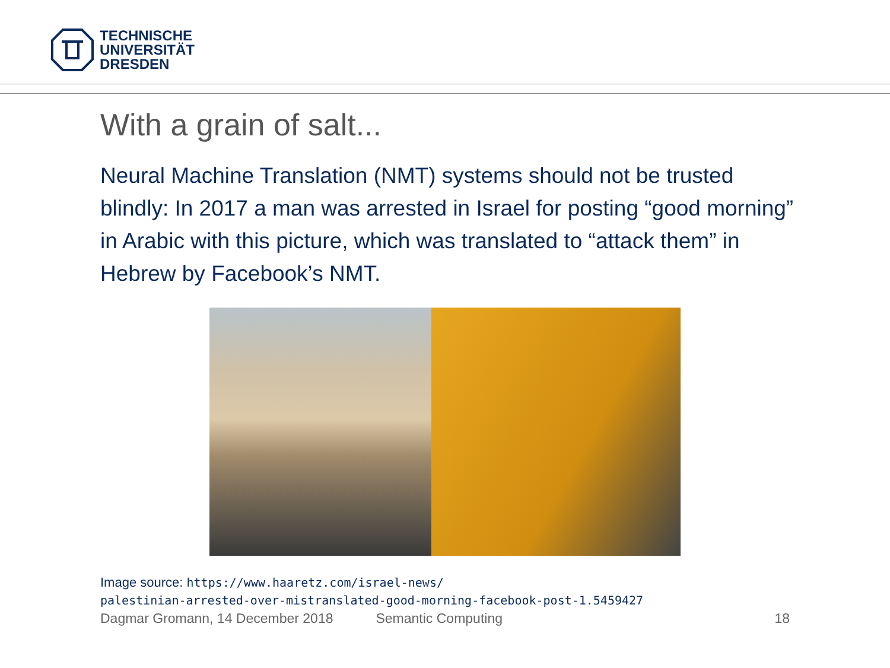TECHNISCHE
UNIVERSITÄT
DRESDEN
With a grain of salt...
Neural Machine Translation (NMT) systems should not be trusted blindly: In 2017 a man was arrested in Israel for posting “good morning” in Arabic with this picture, which was translated to “attack them” in Hebrew by Facebook’s NMT.
Image source: https://www.haaretz.com/israel-news/
palestinian-arrested-over-mistranslated-good-morning-facebook-post-1.5459427
Dagmar Gromann, 14 December 2018 Semantic Computing 18